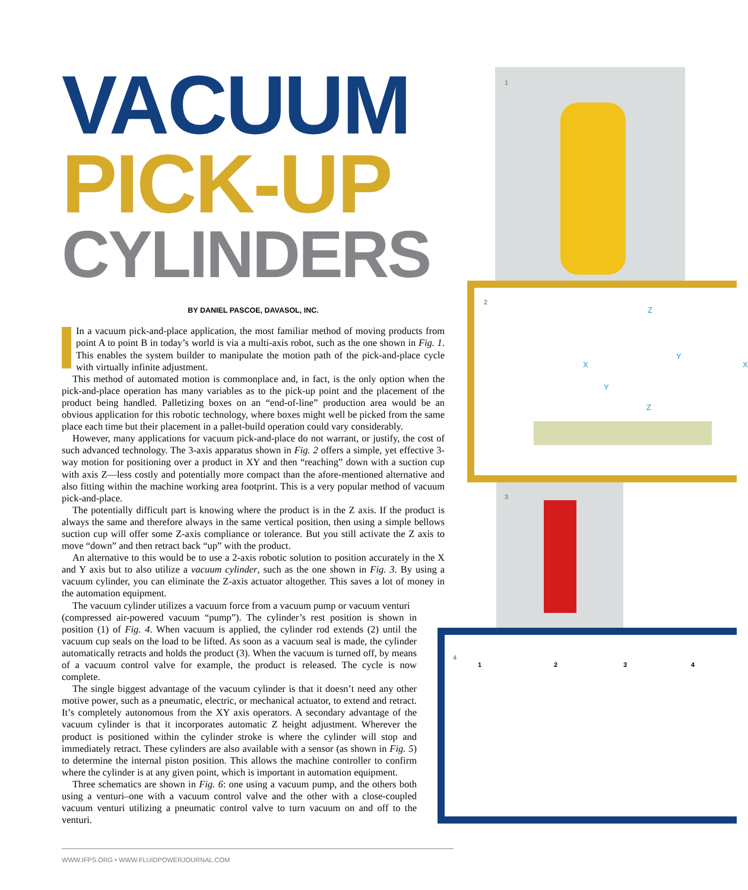1
2
Z
X
Y
X
Y
Z
3
4
1 2 3 4
VACUUM
PICK-UP
CYLINDERS
BY DANIEL PASCOE, DAVASOL, INC.
In a vacuum pick-and-place application, the most familiar method of moving products from point A to point B in today’s world is via a multi-axis robot, such as the one shown in Fig. 1. This enables the system builder to manipulate the motion path of the pick-and-place cycle with virtually infinite adjustment.
This method of automated motion is commonplace and, in fact, is the only option when the pick-and-place operation has many variables as to the pick-up point and the placement of the product being handled. Palletizing boxes on an “end-of-line” production area would be an obvious application for this robotic technology, where boxes might well be picked from the same place each time but their placement in a pallet-build operation could vary considerably.
However, many applications for vacuum pick-and-place do not warrant, or justify, the cost of such advanced technology. The 3-axis apparatus shown in Fig. 2 offers a simple, yet effective 3-way motion for positioning over a product in XY and then “reaching” down with a suction cup with axis Z—less costly and potentially more compact than the afore-mentioned alternative and also fitting within the machine working area footprint. This is a very popular method of vacuum pick-and-place.
The potentially difficult part is knowing where the product is in the Z axis. If the product is always the same and therefore always in the same vertical position, then using a simple bellows suction cup will offer some Z-axis compliance or tolerance. But you still activate the Z axis to move “down” and then retract back “up” with the product.
An alternative to this would be to use a 2-axis robotic solution to position accurately in the X and Y axis but to also utilize a vacuum cylinder, such as the one shown in Fig. 3. By using a vacuum cylinder, you can eliminate the Z-axis actuator altogether. This saves a lot of money in the automation equipment.
The vacuum cylinder utilizes a vacuum force from a vacuum pump or vacuum venturi
(compressed air-powered vacuum “pump”). The cylinder’s rest position is shown in position (1) of Fig. 4. When vacuum is applied, the cylinder rod extends (2) until the vacuum cup seals on the load to be lifted. As soon as a vacuum seal is made, the cylinder automatically retracts and holds the product (3). When the vacuum is turned off, by means of a vacuum control valve for example, the product is released. The cycle is now complete.
The single biggest advantage of the vacuum cylinder is that it doesn’t need any other motive power, such as a pneumatic, electric, or mechanical actuator, to extend and retract. It’s completely autonomous from the XY axis operators. A secondary advantage of the vacuum cylinder is that it incorporates automatic Z height adjustment. Wherever the product is positioned within the cylinder stroke is where the cylinder will stop and immediately retract. These cylinders are also available with a sensor (as shown in Fig. 5) to determine the internal piston position. This allows the machine controller to confirm where the cylinder is at any given point, which is important in automation equipment.
Three schematics are shown in Fig. 6: one using a vacuum pump, and the others both using a venturi–one with a vacuum control valve and the other with a close-coupled vacuum venturi utilizing a pneumatic control valve to turn vacuum on and off to the venturi.
WWW.IFPS.ORG • WWW.FLUIDPOWERJOURNAL.COM